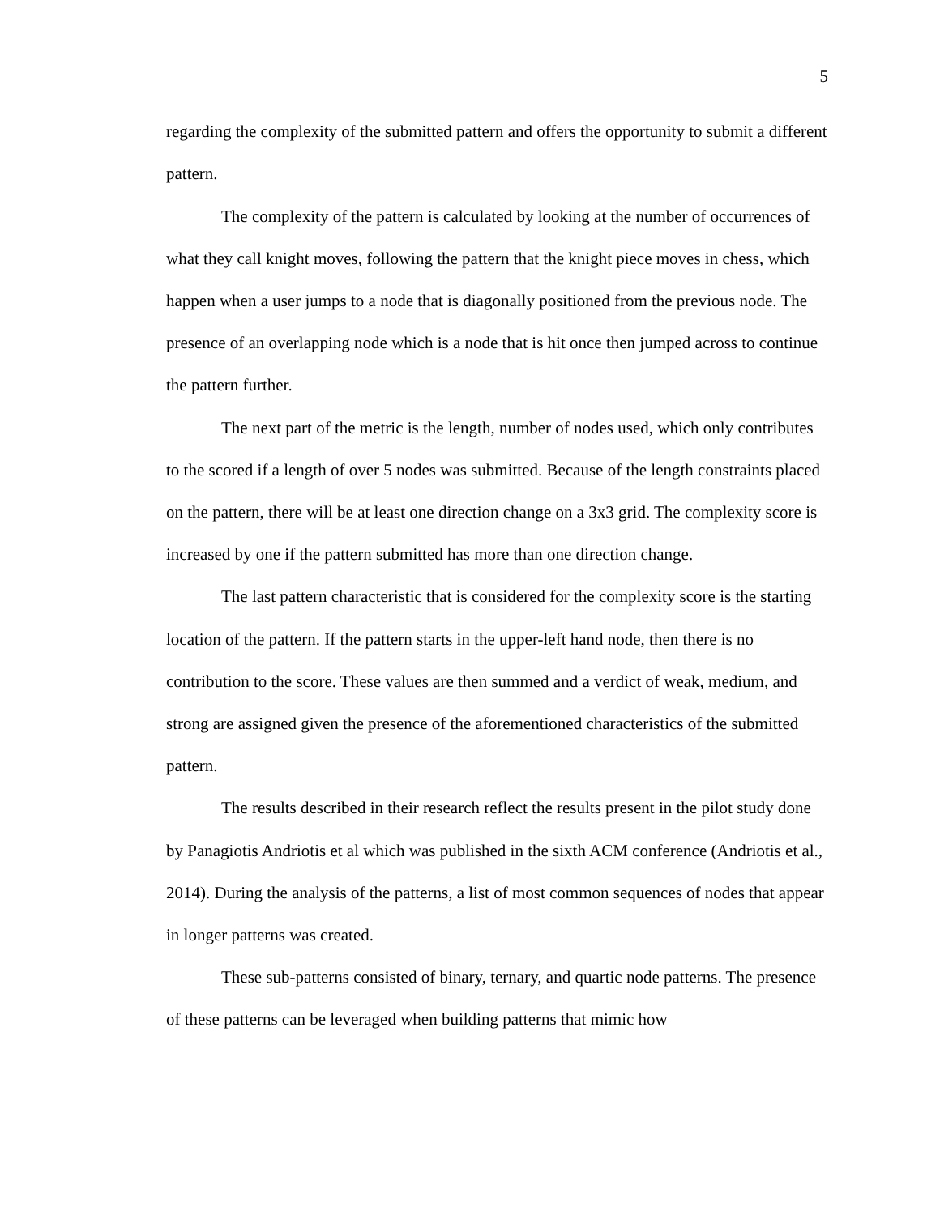5
regarding the complexity of the submitted pattern and offers the opportunity to submit a different pattern.
The complexity of the pattern is calculated by looking at the number of occurrences of what they call knight moves, following the pattern that the knight piece moves in chess, which happen when a user jumps to a node that is diagonally positioned from the previous node. The presence of an overlapping node which is a node that is hit once then jumped across to continue the pattern further.
The next part of the metric is the length, number of nodes used, which only contributes to the scored if a length of over 5 nodes was submitted. Because of the length constraints placed on the pattern, there will be at least one direction change on a 3x3 grid. The complexity score is increased by one if the pattern submitted has more than one direction change.
The last pattern characteristic that is considered for the complexity score is the starting location of the pattern. If the pattern starts in the upper-left hand node, then there is no contribution to the score. These values are then summed and a verdict of weak, medium, and strong are assigned given the presence of the aforementioned characteristics of the submitted pattern.
The results described in their research reflect the results present in the pilot study done by Panagiotis Andriotis et al which was published in the sixth ACM conference (Andriotis et al., 2014). During the analysis of the patterns, a list of most common sequences of nodes that appear in longer patterns was created.
These sub-patterns consisted of binary, ternary, and quartic node patterns. The presence of these patterns can be leveraged when building patterns that mimic how